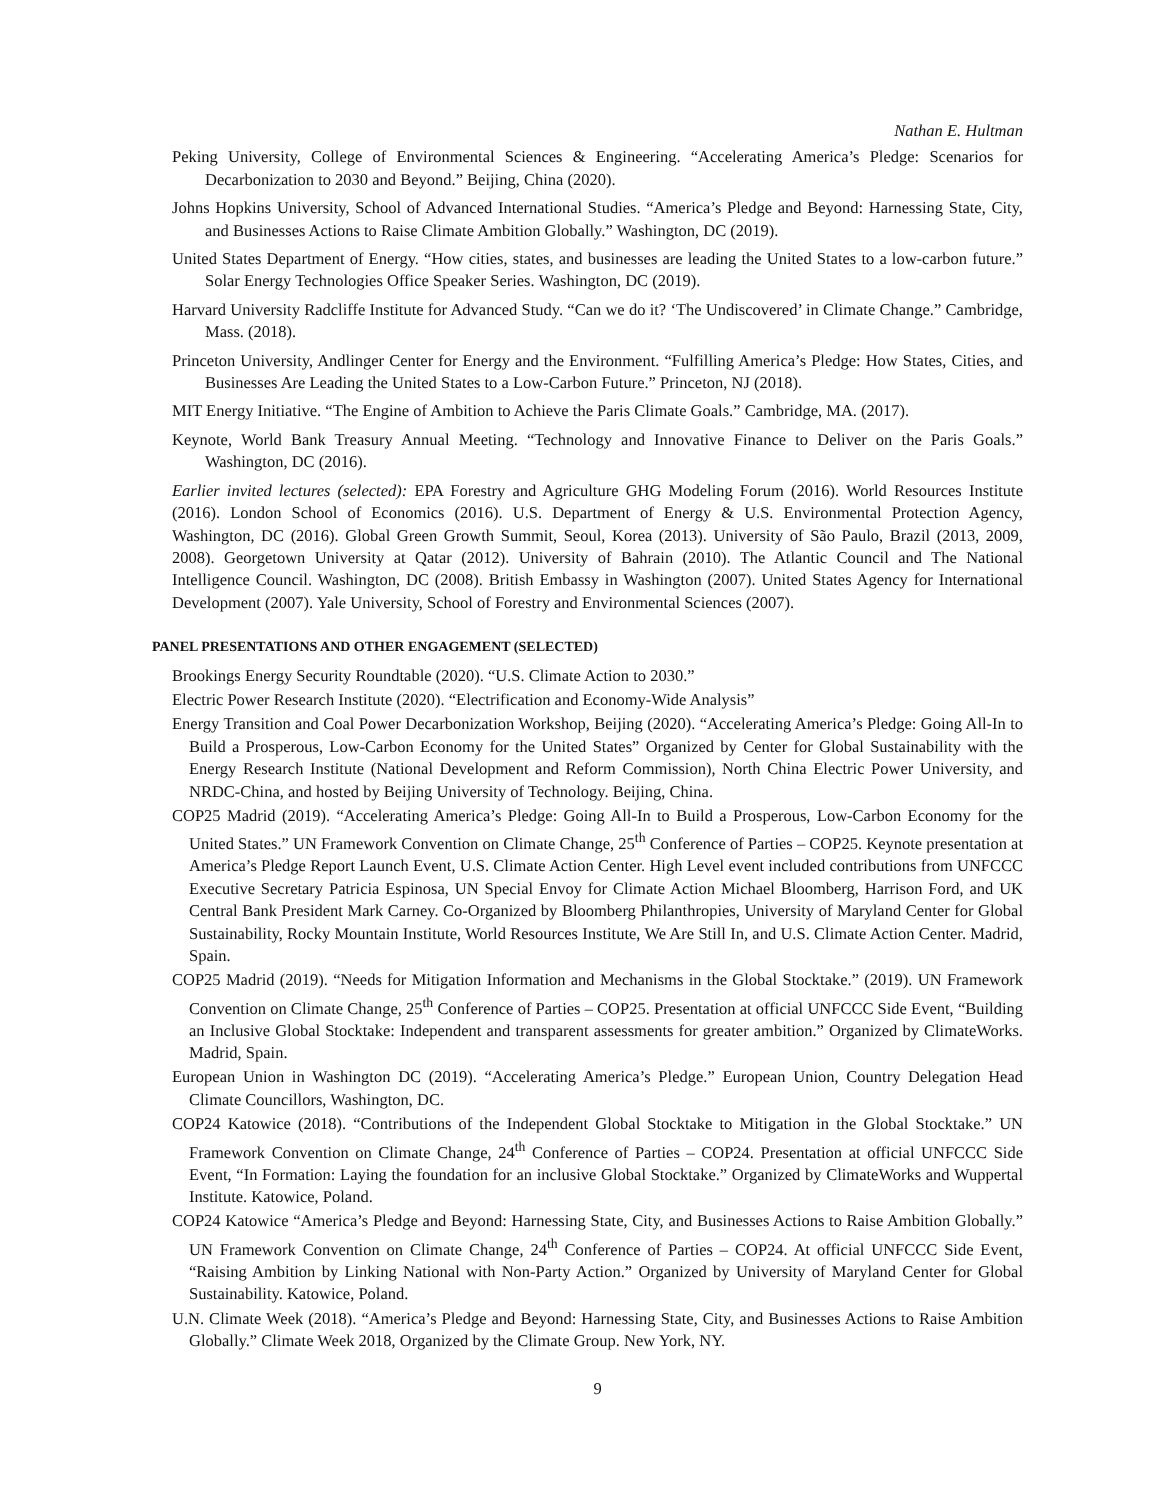Nathan E. Hultman
Peking University, College of Environmental Sciences & Engineering. “Accelerating America’s Pledge: Scenarios for Decarbonization to 2030 and Beyond.” Beijing, China (2020).
Johns Hopkins University, School of Advanced International Studies. “America’s Pledge and Beyond: Harnessing State, City, and Businesses Actions to Raise Climate Ambition Globally.” Washington, DC (2019).
United States Department of Energy. “How cities, states, and businesses are leading the United States to a low-carbon future.” Solar Energy Technologies Office Speaker Series. Washington, DC (2019).
Harvard University Radcliffe Institute for Advanced Study. “Can we do it? ‘The Undiscovered’ in Climate Change.” Cambridge, Mass. (2018).
Princeton University, Andlinger Center for Energy and the Environment. “Fulfilling America’s Pledge: How States, Cities, and Businesses Are Leading the United States to a Low-Carbon Future.” Princeton, NJ (2018).
MIT Energy Initiative. “The Engine of Ambition to Achieve the Paris Climate Goals.” Cambridge, MA. (2017).
Keynote, World Bank Treasury Annual Meeting. “Technology and Innovative Finance to Deliver on the Paris Goals.” Washington, DC (2016).
Earlier invited lectures (selected): EPA Forestry and Agriculture GHG Modeling Forum (2016). World Resources Institute (2016). London School of Economics (2016). U.S. Department of Energy & U.S. Environmental Protection Agency, Washington, DC (2016). Global Green Growth Summit, Seoul, Korea (2013). University of São Paulo, Brazil (2013, 2009, 2008). Georgetown University at Qatar (2012). University of Bahrain (2010). The Atlantic Council and The National Intelligence Council. Washington, DC (2008). British Embassy in Washington (2007). United States Agency for International Development (2007). Yale University, School of Forestry and Environmental Sciences (2007).
PANEL PRESENTATIONS AND OTHER ENGAGEMENT (SELECTED)
Brookings Energy Security Roundtable (2020). “U.S. Climate Action to 2030.”
Electric Power Research Institute (2020). “Electrification and Economy-Wide Analysis”
Energy Transition and Coal Power Decarbonization Workshop, Beijing (2020). “Accelerating America’s Pledge: Going All-In to Build a Prosperous, Low-Carbon Economy for the United States” Organized by Center for Global Sustainability with the Energy Research Institute (National Development and Reform Commission), North China Electric Power University, and NRDC-China, and hosted by Beijing University of Technology. Beijing, China.
COP25 Madrid (2019). “Accelerating America’s Pledge: Going All-In to Build a Prosperous, Low-Carbon Economy for the United States.” UN Framework Convention on Climate Change, 25<sup>th</sup> Conference of Parties – COP25. Keynote presentation at America’s Pledge Report Launch Event, U.S. Climate Action Center. High Level event included contributions from UNFCCC Executive Secretary Patricia Espinosa, UN Special Envoy for Climate Action Michael Bloomberg, Harrison Ford, and UK Central Bank President Mark Carney. Co-Organized by Bloomberg Philanthropies, University of Maryland Center for Global Sustainability, Rocky Mountain Institute, World Resources Institute, We Are Still In, and U.S. Climate Action Center. Madrid, Spain.
COP25 Madrid (2019). “Needs for Mitigation Information and Mechanisms in the Global Stocktake.” (2019). UN Framework Convention on Climate Change, 25<sup>th</sup> Conference of Parties – COP25. Presentation at official UNFCCC Side Event, “Building an Inclusive Global Stocktake: Independent and transparent assessments for greater ambition.” Organized by ClimateWorks. Madrid, Spain.
European Union in Washington DC (2019). “Accelerating America’s Pledge.” European Union, Country Delegation Head Climate Councillors, Washington, DC.
COP24 Katowice (2018). “Contributions of the Independent Global Stocktake to Mitigation in the Global Stocktake.” UN Framework Convention on Climate Change, 24<sup>th</sup> Conference of Parties – COP24. Presentation at official UNFCCC Side Event, “In Formation: Laying the foundation for an inclusive Global Stocktake.” Organized by ClimateWorks and Wuppertal Institute. Katowice, Poland.
COP24 Katowice “America’s Pledge and Beyond: Harnessing State, City, and Businesses Actions to Raise Ambition Globally.” UN Framework Convention on Climate Change, 24<sup>th</sup> Conference of Parties – COP24. At official UNFCCC Side Event, “Raising Ambition by Linking National with Non-Party Action.” Organized by University of Maryland Center for Global Sustainability. Katowice, Poland.
U.N. Climate Week (2018). “America’s Pledge and Beyond: Harnessing State, City, and Businesses Actions to Raise Ambition Globally.” Climate Week 2018, Organized by the Climate Group. New York, NY.
9